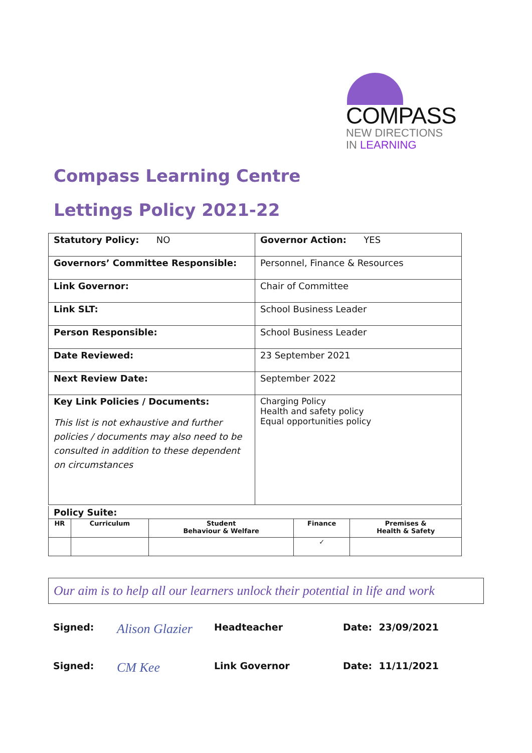COMPASS
NEW DIRECTIONS
IN LEARNING
Compass Learning Centre
Lettings Policy 2021-22
| Statutory Policy: NO | Governor Action: YES |
| Governors’ Committee Responsible: | Personnel, Finance & Resources |
| Link Governor: | Chair of Committee |
| Link SLT: | School Business Leader |
| Person Responsible: | School Business Leader |
| Date Reviewed: | 23 September 2021 |
| Next Review Date: | September 2022 |
| Key Link Policies / Documents: This list is not exhaustive and further policies / documents may also need to be consulted in addition to these dependent on circumstances | Charging Policy Health and safety policy Equal opportunities policy |
Policy Suite:
| HR | Curriculum | Student Behaviour & Welfare | Finance | Premises & Health & Safety |
| --- | --- | --- | --- | --- |
| | | | ✓ | |
Our aim is to help all our learners unlock their potential in life and work
Signed: Alison Glazier Headteacher Date: 23/09/2021
Signed: CM Kee Link Governor Date: 11/11/2021